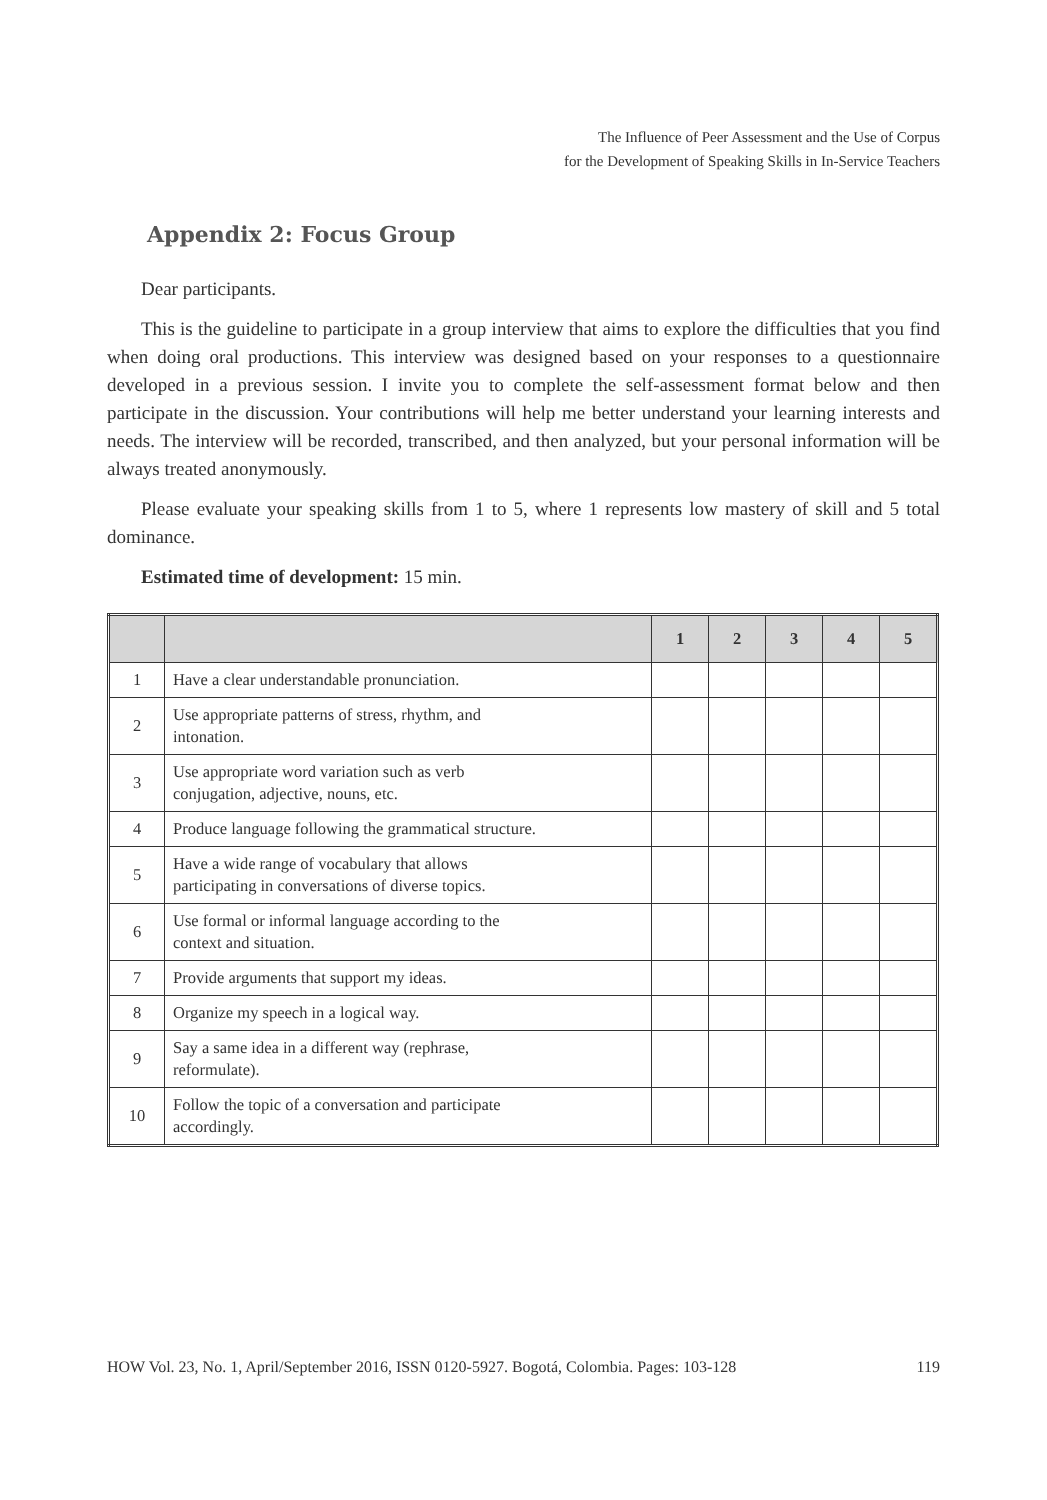The Influence of Peer Assessment and the Use of Corpus
for the Development of Speaking Skills in In-Service Teachers
Appendix 2: Focus Group
Dear participants.
This is the guideline to participate in a group interview that aims to explore the difficulties that you find when doing oral productions. This interview was designed based on your responses to a questionnaire developed in a previous session. I invite you to complete the self-assessment format below and then participate in the discussion. Your contributions will help me better understand your learning interests and needs. The interview will be recorded, transcribed, and then analyzed, but your personal information will be always treated anonymously.
Please evaluate your speaking skills from 1 to 5, where 1 represents low mastery of skill and 5 total dominance.
Estimated time of development: 15 min.
| | | 1 | 2 | 3 | 4 | 5 |
| --- | --- | --- | --- | --- | --- | --- |
| 1 | Have a clear understandable pronunciation. | | | | | |
| 2 | Use appropriate patterns of stress, rhythm, and intonation. | | | | | |
| 3 | Use appropriate word variation such as verb conjugation, adjective, nouns, etc. | | | | | |
| 4 | Produce language following the grammatical structure. | | | | | |
| 5 | Have a wide range of vocabulary that allows participating in conversations of diverse topics. | | | | | |
| 6 | Use formal or informal language according to the context and situation. | | | | | |
| 7 | Provide arguments that support my ideas. | | | | | |
| 8 | Organize my speech in a logical way. | | | | | |
| 9 | Say a same idea in a different way (rephrase, reformulate). | | | | | |
| 10 | Follow the topic of a conversation and participate accordingly. | | | | | |
HOW Vol. 23, No. 1, April/September 2016, ISSN 0120-5927. Bogotá, Colombia. Pages: 103-128 119